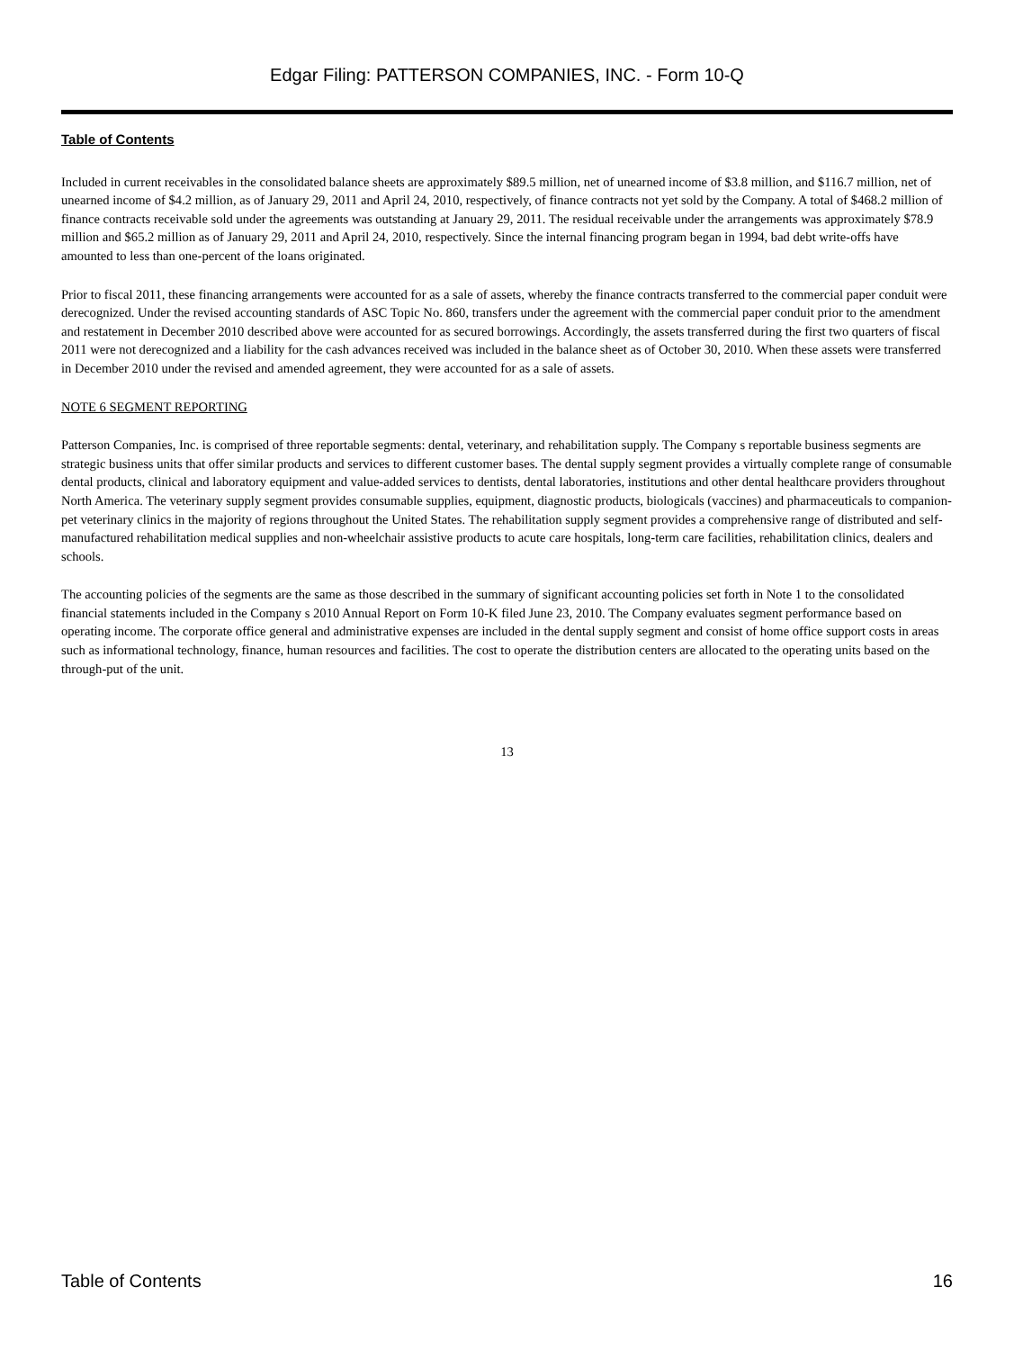Edgar Filing: PATTERSON COMPANIES, INC. - Form 10-Q
Table of Contents
Included in current receivables in the consolidated balance sheets are approximately $89.5 million, net of unearned income of $3.8 million, and $116.7 million, net of unearned income of $4.2 million, as of January 29, 2011 and April 24, 2010, respectively, of finance contracts not yet sold by the Company. A total of $468.2 million of finance contracts receivable sold under the agreements was outstanding at January 29, 2011. The residual receivable under the arrangements was approximately $78.9 million and $65.2 million as of January 29, 2011 and April 24, 2010, respectively. Since the internal financing program began in 1994, bad debt write-offs have amounted to less than one-percent of the loans originated.
Prior to fiscal 2011, these financing arrangements were accounted for as a sale of assets, whereby the finance contracts transferred to the commercial paper conduit were derecognized. Under the revised accounting standards of ASC Topic No. 860, transfers under the agreement with the commercial paper conduit prior to the amendment and restatement in December 2010 described above were accounted for as secured borrowings. Accordingly, the assets transferred during the first two quarters of fiscal 2011 were not derecognized and a liability for the cash advances received was included in the balance sheet as of October 30, 2010. When these assets were transferred in December 2010 under the revised and amended agreement, they were accounted for as a sale of assets.
NOTE 6 SEGMENT REPORTING
Patterson Companies, Inc. is comprised of three reportable segments: dental, veterinary, and rehabilitation supply. The Company s reportable business segments are strategic business units that offer similar products and services to different customer bases. The dental supply segment provides a virtually complete range of consumable dental products, clinical and laboratory equipment and value-added services to dentists, dental laboratories, institutions and other dental healthcare providers throughout North America. The veterinary supply segment provides consumable supplies, equipment, diagnostic products, biologicals (vaccines) and pharmaceuticals to companion-pet veterinary clinics in the majority of regions throughout the United States. The rehabilitation supply segment provides a comprehensive range of distributed and self-manufactured rehabilitation medical supplies and non-wheelchair assistive products to acute care hospitals, long-term care facilities, rehabilitation clinics, dealers and schools.
The accounting policies of the segments are the same as those described in the summary of significant accounting policies set forth in Note 1 to the consolidated financial statements included in the Company s 2010 Annual Report on Form 10-K filed June 23, 2010. The Company evaluates segment performance based on operating income. The corporate office general and administrative expenses are included in the dental supply segment and consist of home office support costs in areas such as informational technology, finance, human resources and facilities. The cost to operate the distribution centers are allocated to the operating units based on the through-put of the unit.
13
Table of Contents 16